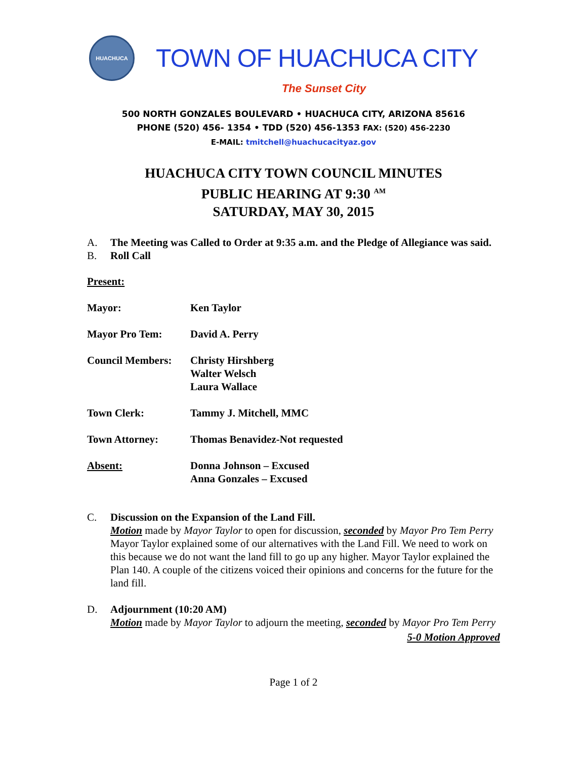HUACHUCA
TOWN OF HUACHUCA CITY
The Sunset City
500 NORTH GONZALES BOULEVARD • HUACHUCA CITY, ARIZONA 85616
PHONE (520) 456- 1354 • TDD (520) 456-1353 FAX: (520) 456-2230
E-MAIL: tmitchell@huachucacityaz.gov
HUACHUCA CITY TOWN COUNCIL MINUTES
PUBLIC HEARING AT 9:30 <sup>AM</sup>
SATURDAY, MAY 30, 2015
A. The Meeting was Called to Order at 9:35 a.m. and the Pledge of Allegiance was said.
B. Roll Call
Present:
Mayor:
Ken Taylor
Mayor Pro Tem:
David A. Perry
Council Members:
Christy Hirshberg
Walter Welsch
Laura Wallace
Town Clerk:
Tammy J. Mitchell, MMC
Town Attorney:
Thomas Benavidez-Not requested
Absent:
Donna Johnson – Excused
Anna Gonzales – Excused
C. Discussion on the Expansion of the Land Fill.
Motion made by Mayor Taylor to open for discussion, seconded by Mayor Pro Tem Perry
Mayor Taylor explained some of our alternatives with the Land Fill. We need to work on this because we do not want the land fill to go up any higher. Mayor Taylor explained the Plan 140. A couple of the citizens voiced their opinions and concerns for the future for the land fill.
D. Adjournment (10:20 AM)
Motion made by Mayor Taylor to adjourn the meeting, seconded by Mayor Pro Tem Perry
5-0 Motion Approved
Page 1 of 2